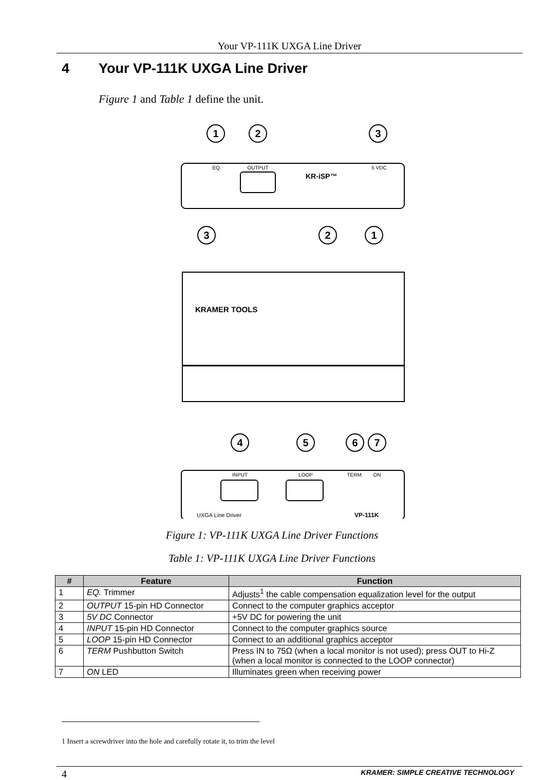Your VP-111K UXGA Line Driver
4 Your VP-111K UXGA Line Driver
Figure 1 and Table 1 define the unit.
1
2
3
3
2
1
4
5
6
7
EQ.
OUTPUT
5 VDC
INPUT
LOOP
TERM.
ON
KR-iSP™
KRAMER TOOLS
UXGA Line Driver
VP-111K
Figure 1: VP-111K UXGA Line Driver Functions
Table 1: VP-111K UXGA Line Driver Functions
| # | Feature | Function |
| --- | --- | --- |
| 1 | EQ. Trimmer | Adjusts<sup>1</sup> the cable compensation equalization level for the output |
| 2 | OUTPUT 15-pin HD Connector | Connect to the computer graphics acceptor |
| 3 | 5V DC Connector | +5V DC for powering the unit |
| 4 | INPUT 15-pin HD Connector | Connect to the computer graphics source |
| 5 | LOOP 15-pin HD Connector | Connect to an additional graphics acceptor |
| 6 | TERM Pushbutton Switch | Press IN to 75Ω (when a local monitor is not used); press OUT to Hi-Z (when a local monitor is connected to the LOOP connector) |
| 7 | ON LED | Illuminates green when receiving power |
1 Insert a screwdriver into the hole and carefully rotate it, to trim the level
4
KRAMER: SIMPLE CREATIVE TECHNOLOGY